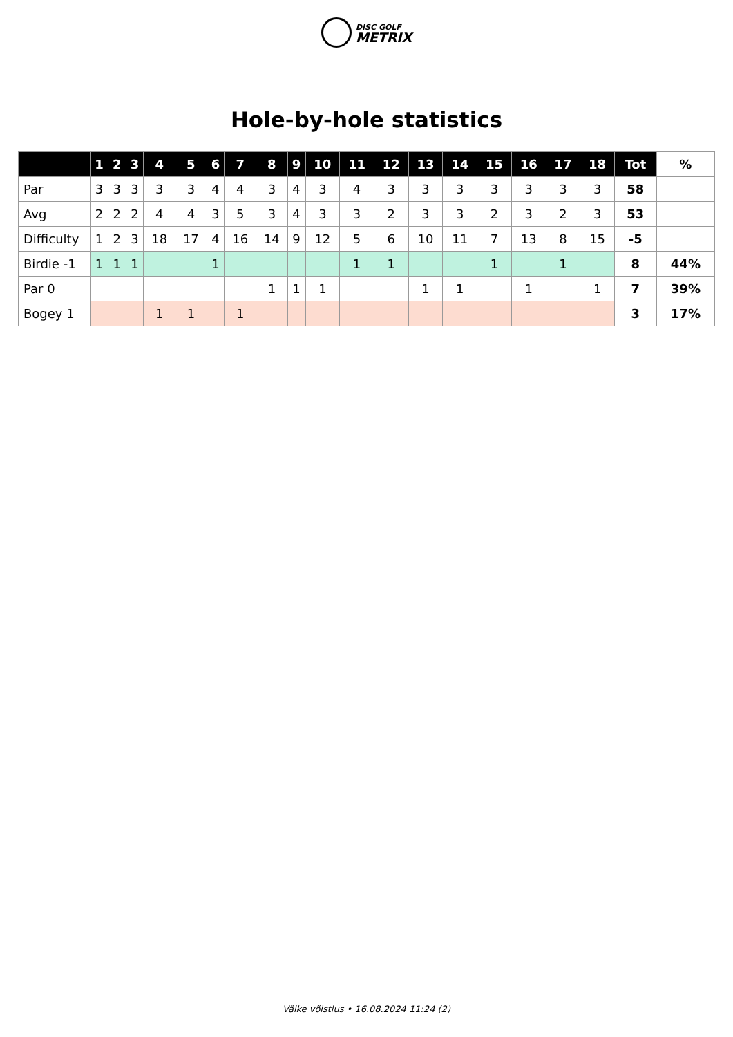DISC GOLF
METRIX
Hole-by-hole statistics
| | 1 | 2 | 3 | 4 | 5 | 6 | 7 | 8 | 9 | 10 | 11 | 12 | 13 | 14 | 15 | 16 | 17 | 18 | Tot | % |
| --- | --- | --- | --- | --- | --- | --- | --- | --- | --- | --- | --- | --- | --- | --- | --- | --- | --- | --- | --- | --- |
| Par | 3 | 3 | 3 | 3 | 3 | 4 | 4 | 3 | 4 | 3 | 4 | 3 | 3 | 3 | 3 | 3 | 3 | 3 | 58 | |
| Avg | 2 | 2 | 2 | 4 | 4 | 3 | 5 | 3 | 4 | 3 | 3 | 2 | 3 | 3 | 2 | 3 | 2 | 3 | 53 | |
| Difficulty | 1 | 2 | 3 | 18 | 17 | 4 | 16 | 14 | 9 | 12 | 5 | 6 | 10 | 11 | 7 | 13 | 8 | 15 | -5 | |
| Birdie -1 | 1 | 1 | 1 | | | 1 | | | | | 1 | 1 | | | 1 | | 1 | | 8 | 44% |
| Par 0 | | | | | | | | 1 | 1 | 1 | | | 1 | 1 | | 1 | | 1 | 7 | 39% |
| Bogey 1 | | | | 1 | 1 | | 1 | | | | | | | | | | | | 3 | 17% |
Väike võistlus • 16.08.2024 11:24 (2)